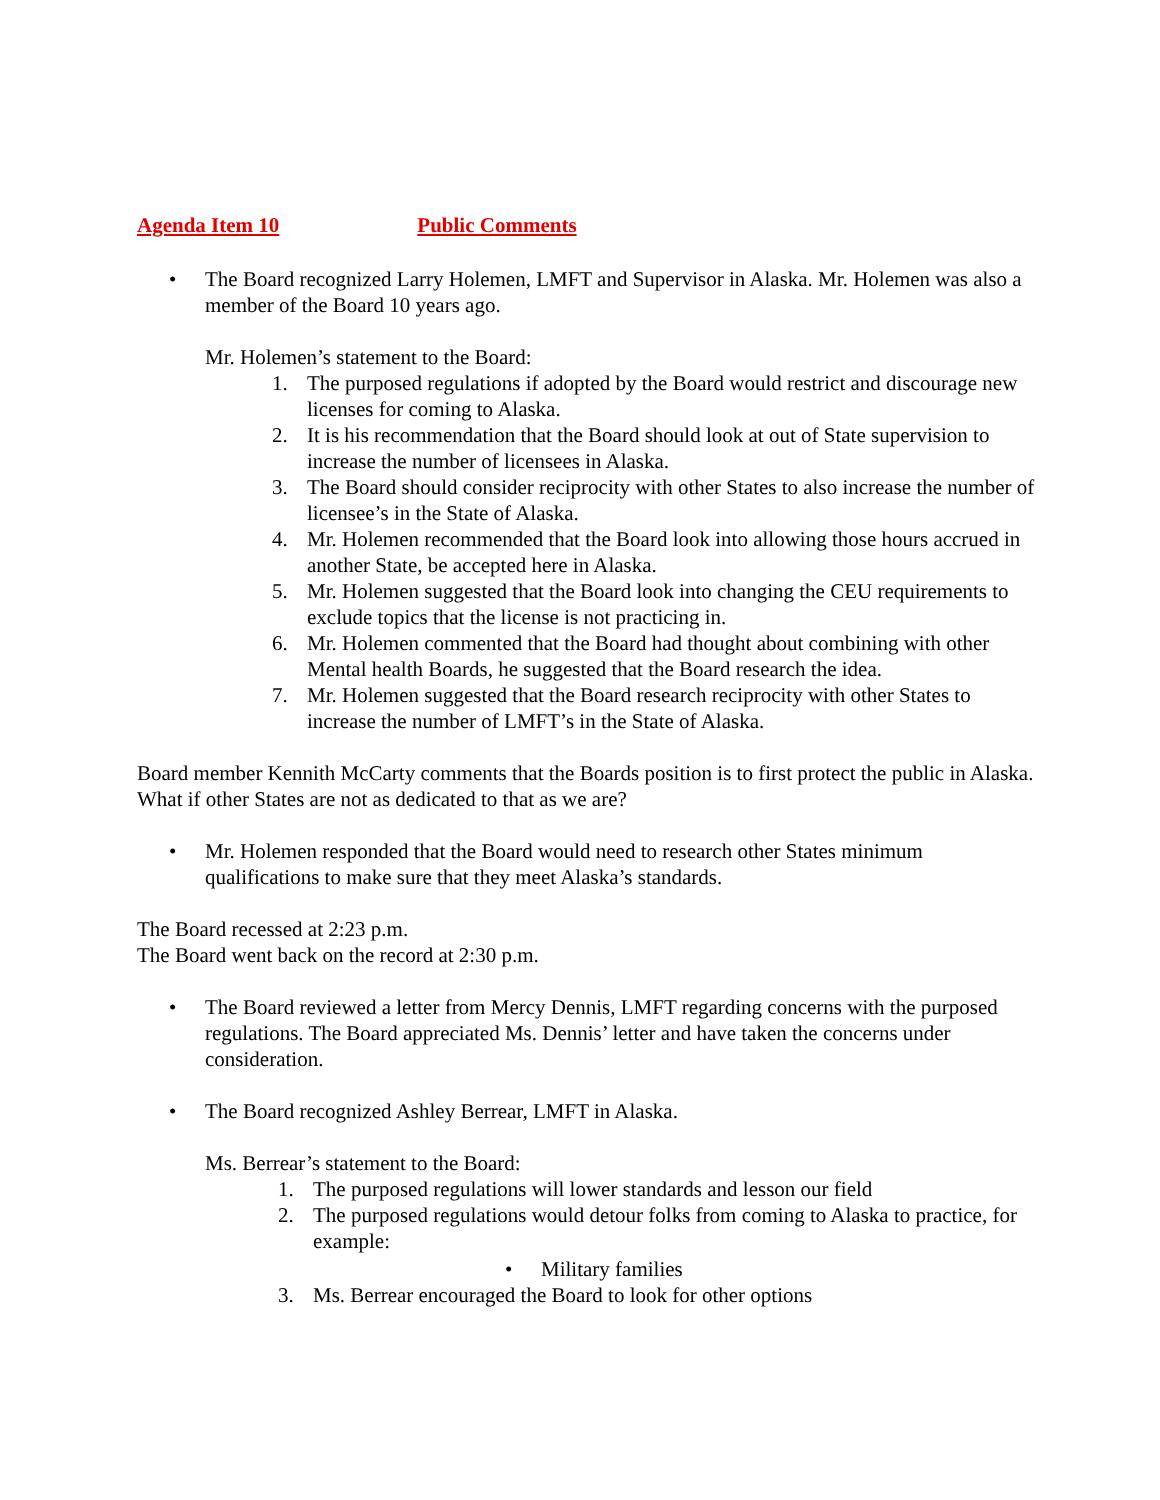Agenda Item 10 Public Comments
• The Board recognized Larry Holemen, LMFT and Supervisor in Alaska. Mr. Holemen was also a member of the Board 10 years ago.
Mr. Holemen’s statement to the Board:
1. The purposed regulations if adopted by the Board would restrict and discourage new licenses for coming to Alaska.
2. It is his recommendation that the Board should look at out of State supervision to increase the number of licensees in Alaska.
3. The Board should consider reciprocity with other States to also increase the number of licensee’s in the State of Alaska.
4. Mr. Holemen recommended that the Board look into allowing those hours accrued in another State, be accepted here in Alaska.
5. Mr. Holemen suggested that the Board look into changing the CEU requirements to exclude topics that the license is not practicing in.
6. Mr. Holemen commented that the Board had thought about combining with other Mental health Boards, he suggested that the Board research the idea.
7. Mr. Holemen suggested that the Board research reciprocity with other States to increase the number of LMFT’s in the State of Alaska.
Board member Kennith McCarty comments that the Boards position is to first protect the public in Alaska. What if other States are not as dedicated to that as we are?
• Mr. Holemen responded that the Board would need to research other States minimum qualifications to make sure that they meet Alaska’s standards.
The Board recessed at 2:23 p.m.
The Board went back on the record at 2:30 p.m.
• The Board reviewed a letter from Mercy Dennis, LMFT regarding concerns with the purposed regulations. The Board appreciated Ms. Dennis’ letter and have taken the concerns under consideration.
• The Board recognized Ashley Berrear, LMFT in Alaska.
Ms. Berrear’s statement to the Board:
1. The purposed regulations will lower standards and lesson our field
2. The purposed regulations would detour folks from coming to Alaska to practice, for example:
• Military families
3. Ms. Berrear encouraged the Board to look for other options